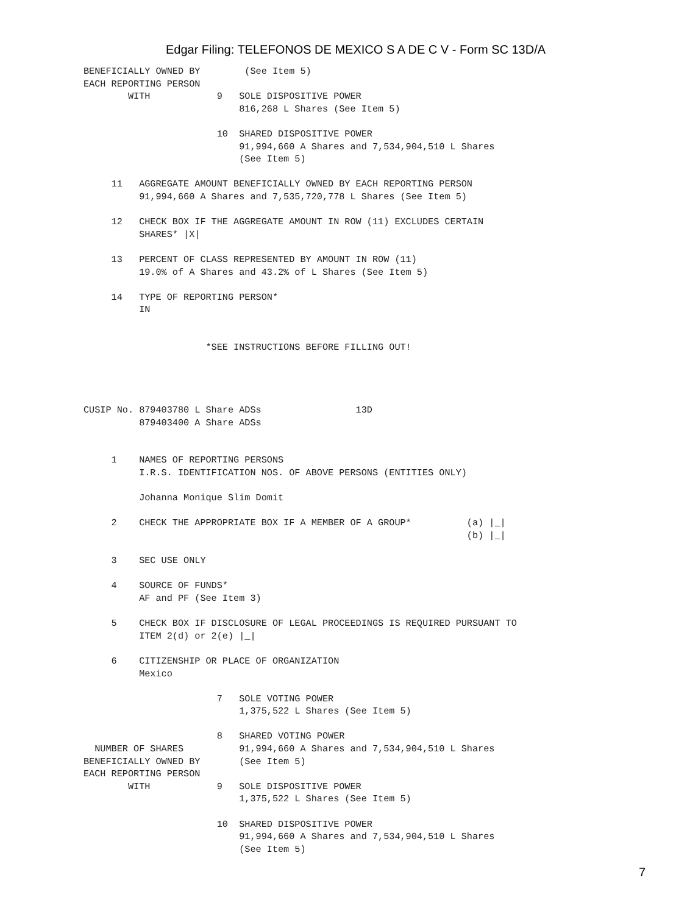Edgar Filing: TELEFONOS DE MEXICO S A DE C V - Form SC 13D/A
BENEFICIALLY OWNED BY        (See Item 5)
EACH REPORTING PERSON
        WITH            9   SOLE DISPOSITIVE POWER
                            816,268 L Shares (See Item 5)

                        10  SHARED DISPOSITIVE POWER
                            91,994,660 A Shares and 7,534,904,510 L Shares
                            (See Item 5)

     11   AGGREGATE AMOUNT BENEFICIALLY OWNED BY EACH REPORTING PERSON
          91,994,660 A Shares and 7,535,720,778 L Shares (See Item 5)

     12   CHECK BOX IF THE AGGREGATE AMOUNT IN ROW (11) EXCLUDES CERTAIN
          SHARES* |X|

     13   PERCENT OF CLASS REPRESENTED BY AMOUNT IN ROW (11)
          19.0% of A Shares and 43.2% of L Shares (See Item 5)

     14   TYPE OF REPORTING PERSON*
          IN


                      *SEE INSTRUCTIONS BEFORE FILLING OUT!




CUSIP No. 879403780 L Share ADSs                 13D
          879403400 A Share ADSs


     1    NAMES OF REPORTING PERSONS
          I.R.S. IDENTIFICATION NOS. OF ABOVE PERSONS (ENTITIES ONLY)

          Johanna Monique Slim Domit

     2    CHECK THE APPROPRIATE BOX IF A MEMBER OF A GROUP*          (a) |_|
                                                                     (b) |_|

     3    SEC USE ONLY

     4    SOURCE OF FUNDS*
          AF and PF (See Item 3)

     5    CHECK BOX IF DISCLOSURE OF LEGAL PROCEEDINGS IS REQUIRED PURSUANT TO
          ITEM 2(d) or 2(e) |_|

     6    CITIZENSHIP OR PLACE OF ORGANIZATION
          Mexico

                        7   SOLE VOTING POWER
                            1,375,522 L Shares (See Item 5)

                        8   SHARED VOTING POWER
  NUMBER OF SHARES          91,994,660 A Shares and 7,534,904,510 L Shares
BENEFICIALLY OWNED BY       (See Item 5)
EACH REPORTING PERSON
        WITH            9   SOLE DISPOSITIVE POWER
                            1,375,522 L Shares (See Item 5)

                        10  SHARED DISPOSITIVE POWER
                            91,994,660 A Shares and 7,534,904,510 L Shares
                            (See Item 5)
7